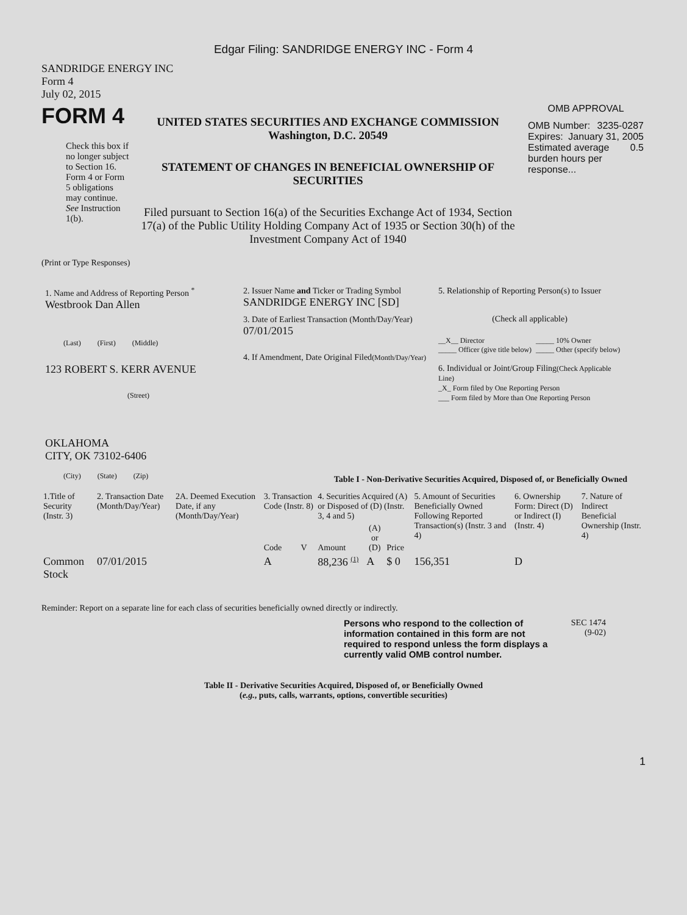Edgar Filing: SANDRIDGE ENERGY INC - Form 4
SANDRIDGE ENERGY INC
Form 4
July 02, 2015
FORM 4
Check this box if no longer subject to Section 16. Form 4 or Form 5 obligations may continue. See Instruction 1(b).
UNITED STATES SECURITIES AND EXCHANGE COMMISSION
Washington, D.C. 20549
STATEMENT OF CHANGES IN BENEFICIAL OWNERSHIP OF SECURITIES
Filed pursuant to Section 16(a) of the Securities Exchange Act of 1934, Section 17(a) of the Public Utility Holding Company Act of 1935 or Section 30(h) of the Investment Company Act of 1940
OMB APPROVAL
OMB Number: 3235-0287
Expires: January 31, 2005
Estimated average burden hours per response... 0.5
(Print or Type Responses)
1. Name and Address of Reporting Person <sup>*</sup>
Westbrook Dan Allen
(Last) (First) (Middle)
123 ROBERT S. KERR AVENUE
(Street)
OKLAHOMA
CITY, OK 73102-6406
(City) (State) (Zip)
2. Issuer Name and Ticker or Trading Symbol
SANDRIDGE ENERGY INC [SD]
3. Date of Earliest Transaction (Month/Day/Year)
07/01/2015
4. If Amendment, Date Original Filed(Month/Day/Year)
5. Relationship of Reporting Person(s) to Issuer
(Check all applicable)
__X__ Director
_____ Officer (give title below)
_____ 10% Owner
_____ Other (specify below)
6. Individual or Joint/Group Filing(Check Applicable Line)
_X_ Form filed by One Reporting Person
___ Form filed by More than One Reporting Person
Table I - Non-Derivative Securities Acquired, Disposed of, or Beneficially Owned
| 1.Title of Security (Instr. 3) | 2. Transaction Date (Month/Day/Year) | 2A. Deemed Execution Date, if any (Month/Day/Year) | 3. Transaction Code (Instr. 8) | | 4. Securities Acquired (A) or Disposed of (D) (Instr. 3, 4 and 5) | | | 5. Amount of Securities Beneficially Owned Following Reported Transaction(s) (Instr. 3 and 4) | 6. Ownership Form: Direct (D) or Indirect (I) (Instr. 4) | 7. Nature of Indirect Beneficial Ownership (Instr. 4) |
| --- | --- | --- | --- | --- | --- | --- | --- | --- | --- | --- |
| | | | Code | V | Amount | (A) or (D) | Price | | | |
| Common Stock | 07/01/2015 | | A | | 88,236 <sup>(1)</sup> | A | $ 0 | 156,351 | D | |
Reminder: Report on a separate line for each class of securities beneficially owned directly or indirectly.
Persons who respond to the collection of information contained in this form are not required to respond unless the form displays a currently valid OMB control number.
SEC 1474
(9-02)
Table II - Derivative Securities Acquired, Disposed of, or Beneficially Owned
(e.g., puts, calls, warrants, options, convertible securities)
1